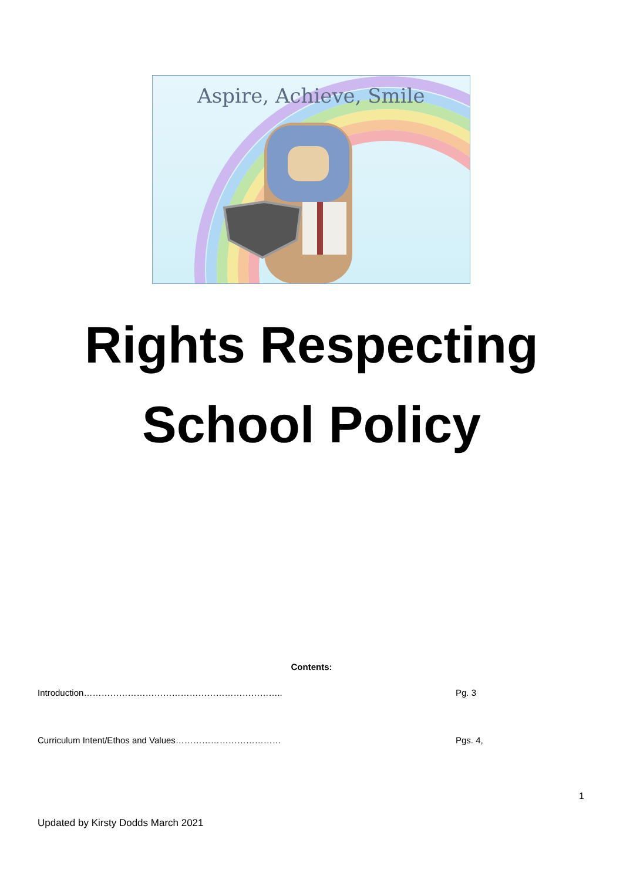Aspire, Achieve, Smile
Rights Respecting
School Policy
Contents:
Introduction………………………………………………………….. Pg. 3
Curriculum Intent/Ethos and Values……………………………… Pgs. 4,
1
Updated by Kirsty Dodds March 2021